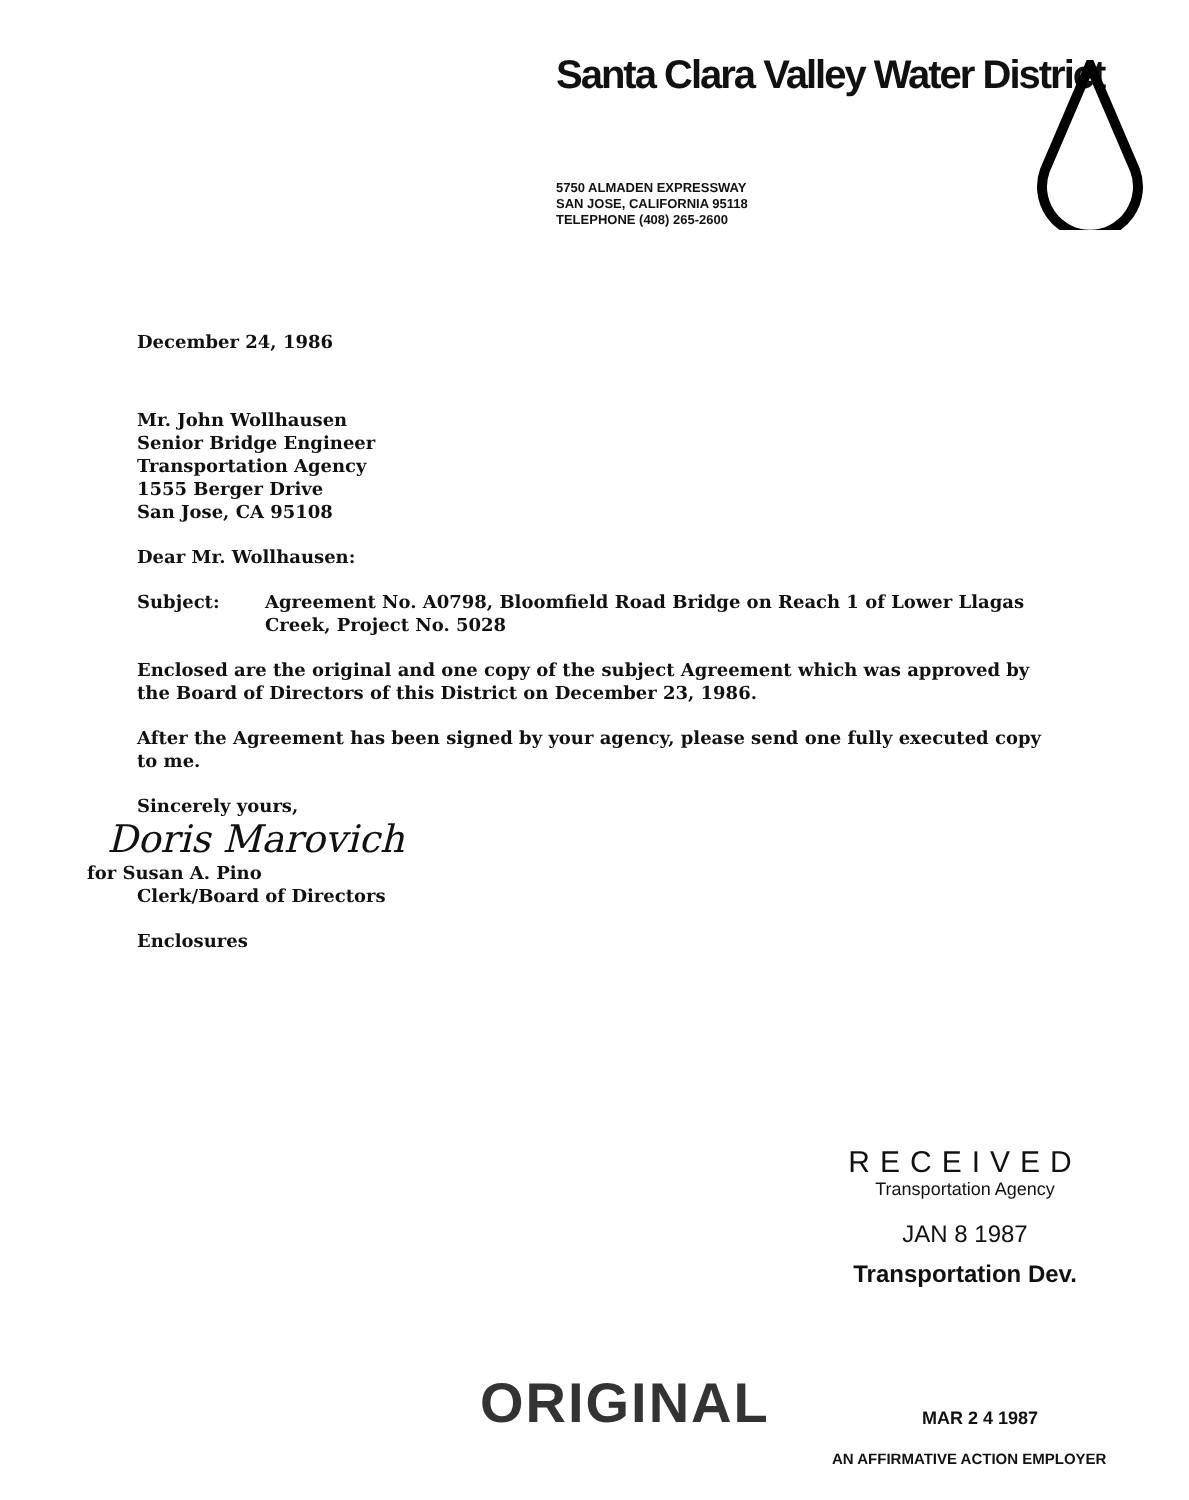Santa Clara Valley Water District
5750 ALMADEN EXPRESSWAY
SAN JOSE, CALIFORNIA 95118
TELEPHONE (408) 265-2600
December 24, 1986
Mr. John Wollhausen
Senior Bridge Engineer
Transportation Agency
1555 Berger Drive
San Jose, CA 95108
Dear Mr. Wollhausen:
Subject: Agreement No. A0798, Bloomfield Road Bridge on Reach 1 of Lower Llagas Creek, Project No. 5028
Enclosed are the original and one copy of the subject Agreement which was approved by the Board of Directors of this District on December 23, 1986.
After the Agreement has been signed by your agency, please send one fully executed copy to me.
Sincerely yours,
Doris Marovich
for Susan A. Pino
Clerk/Board of Directors
Enclosures
RECEIVED
Transportation Agency
JAN 8 1987
Transportation Dev.
ORIGINAL MAR 2 4 1987
AN AFFIRMATIVE ACTION EMPLOYER